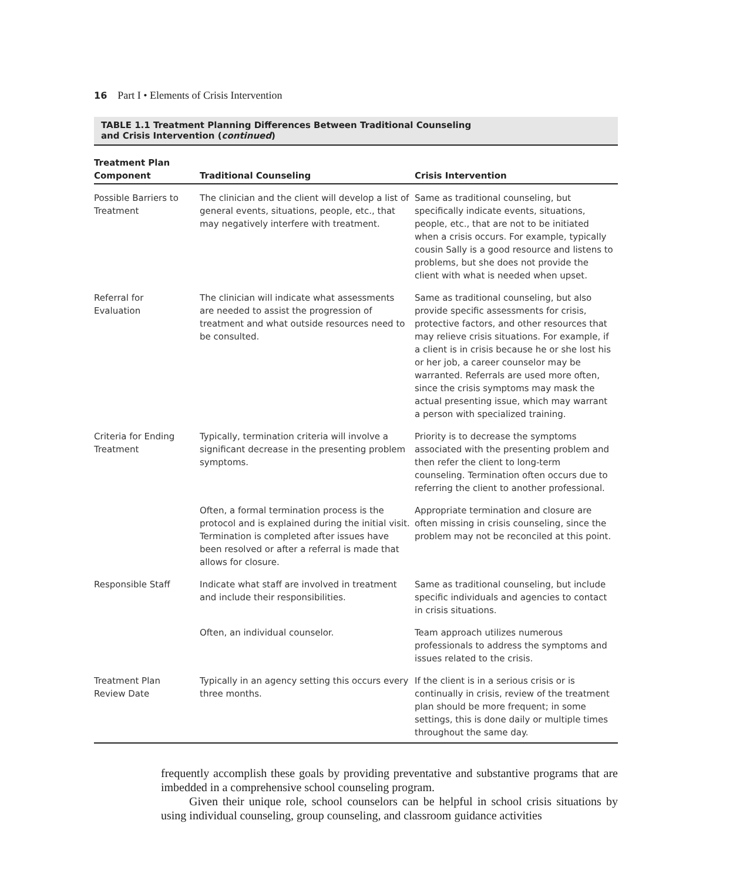16 Part I • Elements of Crisis Intervention
TABLE 1.1 Treatment Planning Differences Between Traditional Counseling
and Crisis Intervention (continued)
| Treatment Plan Component | Traditional Counseling | Crisis Intervention |
| --- | --- | --- |
| Possible Barriers to Treatment | The clinician and the client will develop a list of general events, situations, people, etc., that may negatively interfere with treatment. | Same as traditional counseling, but specifically indicate events, situations, people, etc., that are not to be initiated when a crisis occurs. For example, typically cousin Sally is a good resource and listens to problems, but she does not provide the client with what is needed when upset. |
| Referral for Evaluation | The clinician will indicate what assessments are needed to assist the progression of treatment and what outside resources need to be consulted. | Same as traditional counseling, but also provide specific assessments for crisis, protective factors, and other resources that may relieve crisis situations. For example, if a client is in crisis because he or she lost his or her job, a career counselor may be warranted. Referrals are used more often, since the crisis symptoms may mask the actual presenting issue, which may warrant a person with specialized training. |
| Criteria for Ending Treatment | Typically, termination criteria will involve a significant decrease in the presenting problem symptoms. | Priority is to decrease the symptoms associated with the presenting problem and then refer the client to long-term counseling. Termination often occurs due to referring the client to another professional. |
| | Often, a formal termination process is the protocol and is explained during the initial visit. Termination is completed after issues have been resolved or after a referral is made that allows for closure. | Appropriate termination and closure are often missing in crisis counseling, since the problem may not be reconciled at this point. |
| Responsible Staff | Indicate what staff are involved in treatment and include their responsibilities. | Same as traditional counseling, but include specific individuals and agencies to contact in crisis situations. |
| | Often, an individual counselor. | Team approach utilizes numerous professionals to address the symptoms and issues related to the crisis. |
| Treatment Plan Review Date | Typically in an agency setting this occurs every three months. | If the client is in a serious crisis or is continually in crisis, review of the treatment plan should be more frequent; in some settings, this is done daily or multiple times throughout the same day. |
frequently accomplish these goals by providing preventative and substantive programs that are imbedded in a comprehensive school counseling program.
Given their unique role, school counselors can be helpful in school crisis situations by using individual counseling, group counseling, and classroom guidance activities